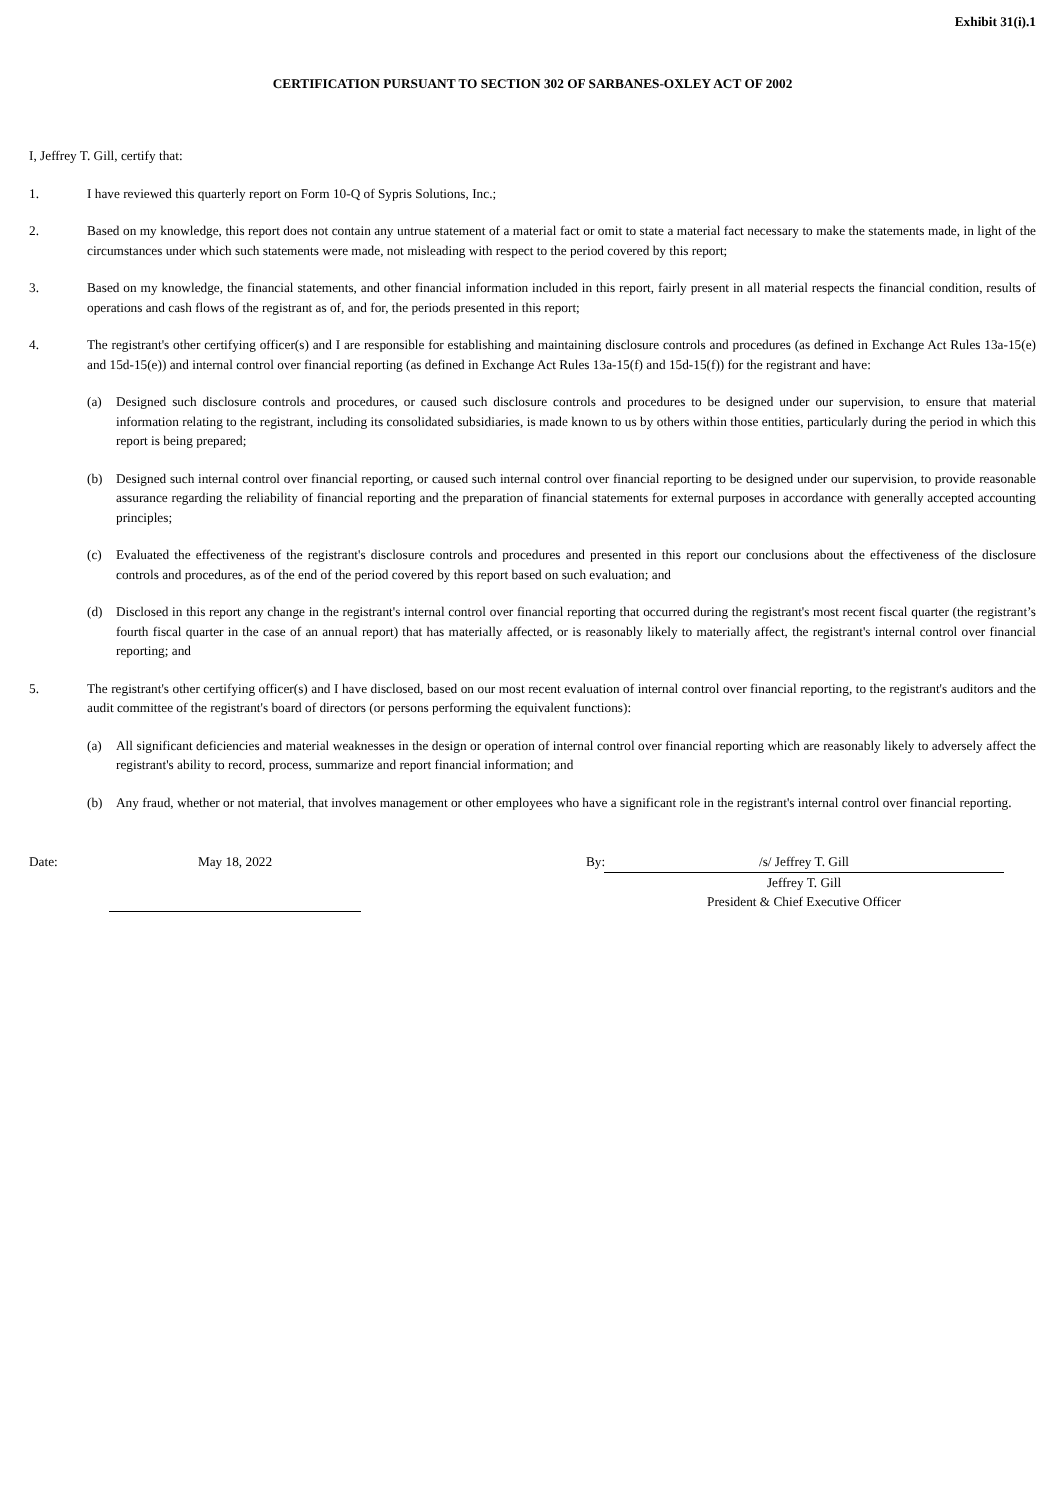Exhibit 31(i).1
CERTIFICATION PURSUANT TO SECTION 302 OF SARBANES-OXLEY ACT OF 2002
I, Jeffrey T. Gill, certify that:
1. I have reviewed this quarterly report on Form 10-Q of Sypris Solutions, Inc.;
2. Based on my knowledge, this report does not contain any untrue statement of a material fact or omit to state a material fact necessary to make the statements made, in light of the circumstances under which such statements were made, not misleading with respect to the period covered by this report;
3. Based on my knowledge, the financial statements, and other financial information included in this report, fairly present in all material respects the financial condition, results of operations and cash flows of the registrant as of, and for, the periods presented in this report;
4. The registrant's other certifying officer(s) and I are responsible for establishing and maintaining disclosure controls and procedures (as defined in Exchange Act Rules 13a-15(e) and 15d-15(e)) and internal control over financial reporting (as defined in Exchange Act Rules 13a-15(f) and 15d-15(f)) for the registrant and have:
(a) Designed such disclosure controls and procedures, or caused such disclosure controls and procedures to be designed under our supervision, to ensure that material information relating to the registrant, including its consolidated subsidiaries, is made known to us by others within those entities, particularly during the period in which this report is being prepared;
(b) Designed such internal control over financial reporting, or caused such internal control over financial reporting to be designed under our supervision, to provide reasonable assurance regarding the reliability of financial reporting and the preparation of financial statements for external purposes in accordance with generally accepted accounting principles;
(c) Evaluated the effectiveness of the registrant's disclosure controls and procedures and presented in this report our conclusions about the effectiveness of the disclosure controls and procedures, as of the end of the period covered by this report based on such evaluation; and
(d) Disclosed in this report any change in the registrant's internal control over financial reporting that occurred during the registrant's most recent fiscal quarter (the registrant’s fourth fiscal quarter in the case of an annual report) that has materially affected, or is reasonably likely to materially affect, the registrant's internal control over financial reporting; and
5. The registrant's other certifying officer(s) and I have disclosed, based on our most recent evaluation of internal control over financial reporting, to the registrant's auditors and the audit committee of the registrant's board of directors (or persons performing the equivalent functions):
(a) All significant deficiencies and material weaknesses in the design or operation of internal control over financial reporting which are reasonably likely to adversely affect the registrant's ability to record, process, summarize and report financial information; and
(b) Any fraud, whether or not material, that involves management or other employees who have a significant role in the registrant's internal control over financial reporting.
Date: May 18, 2022 By:
/s/ Jeffrey T. Gill
Jeffrey T. Gill
President & Chief Executive Officer